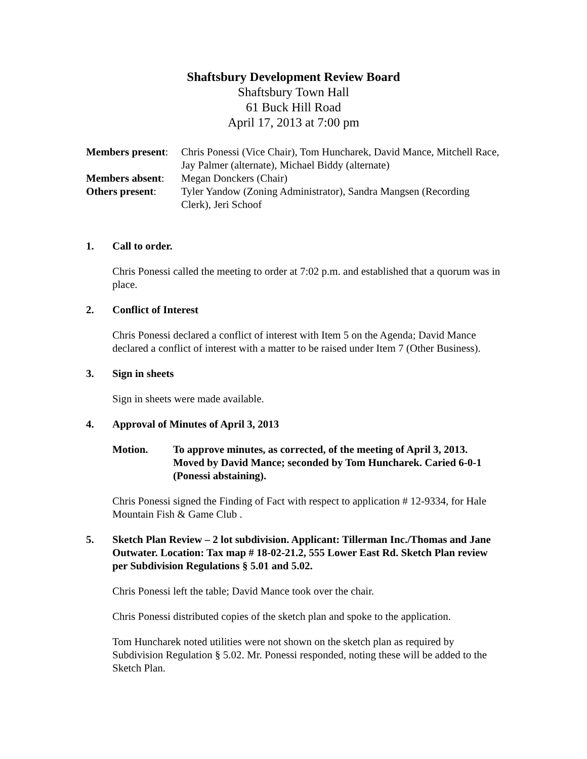Shaftsbury Development Review Board
Shaftsbury Town Hall
61 Buck Hill Road
April 17, 2013 at 7:00 pm
Members present:
Chris Ponessi (Vice Chair), Tom Huncharek, David Mance, Mitchell Race, Jay Palmer (alternate), Michael Biddy (alternate)
Members absent:
Megan Donckers (Chair)
Others present:
Tyler Yandow (Zoning Administrator), Sandra Mangsen (Recording Clerk), Jeri Schoof
1. Call to order.
Chris Ponessi called the meeting to order at 7:02 p.m. and established that a quorum was in place.
2. Conflict of Interest
Chris Ponessi declared a conflict of interest with Item 5 on the Agenda; David Mance declared a conflict of interest with a matter to be raised under Item 7 (Other Business).
3. Sign in sheets
Sign in sheets were made available.
4. Approval of Minutes of April 3, 2013
Motion. To approve minutes, as corrected, of the meeting of April 3, 2013. Moved by David Mance; seconded by Tom Huncharek. Caried 6-0-1 (Ponessi abstaining).
Chris Ponessi signed the Finding of Fact with respect to application # 12-9334, for Hale Mountain Fish & Game Club .
5. Sketch Plan Review – 2 lot subdivision. Applicant: Tillerman Inc./Thomas and Jane Outwater. Location: Tax map # 18-02-21.2, 555 Lower East Rd. Sketch Plan review per Subdivision Regulations § 5.01 and 5.02.
Chris Ponessi left the table; David Mance took over the chair.
Chris Ponessi distributed copies of the sketch plan and spoke to the application.
Tom Huncharek noted utilities were not shown on the sketch plan as required by Subdivision Regulation § 5.02. Mr. Ponessi responded, noting these will be added to the Sketch Plan.